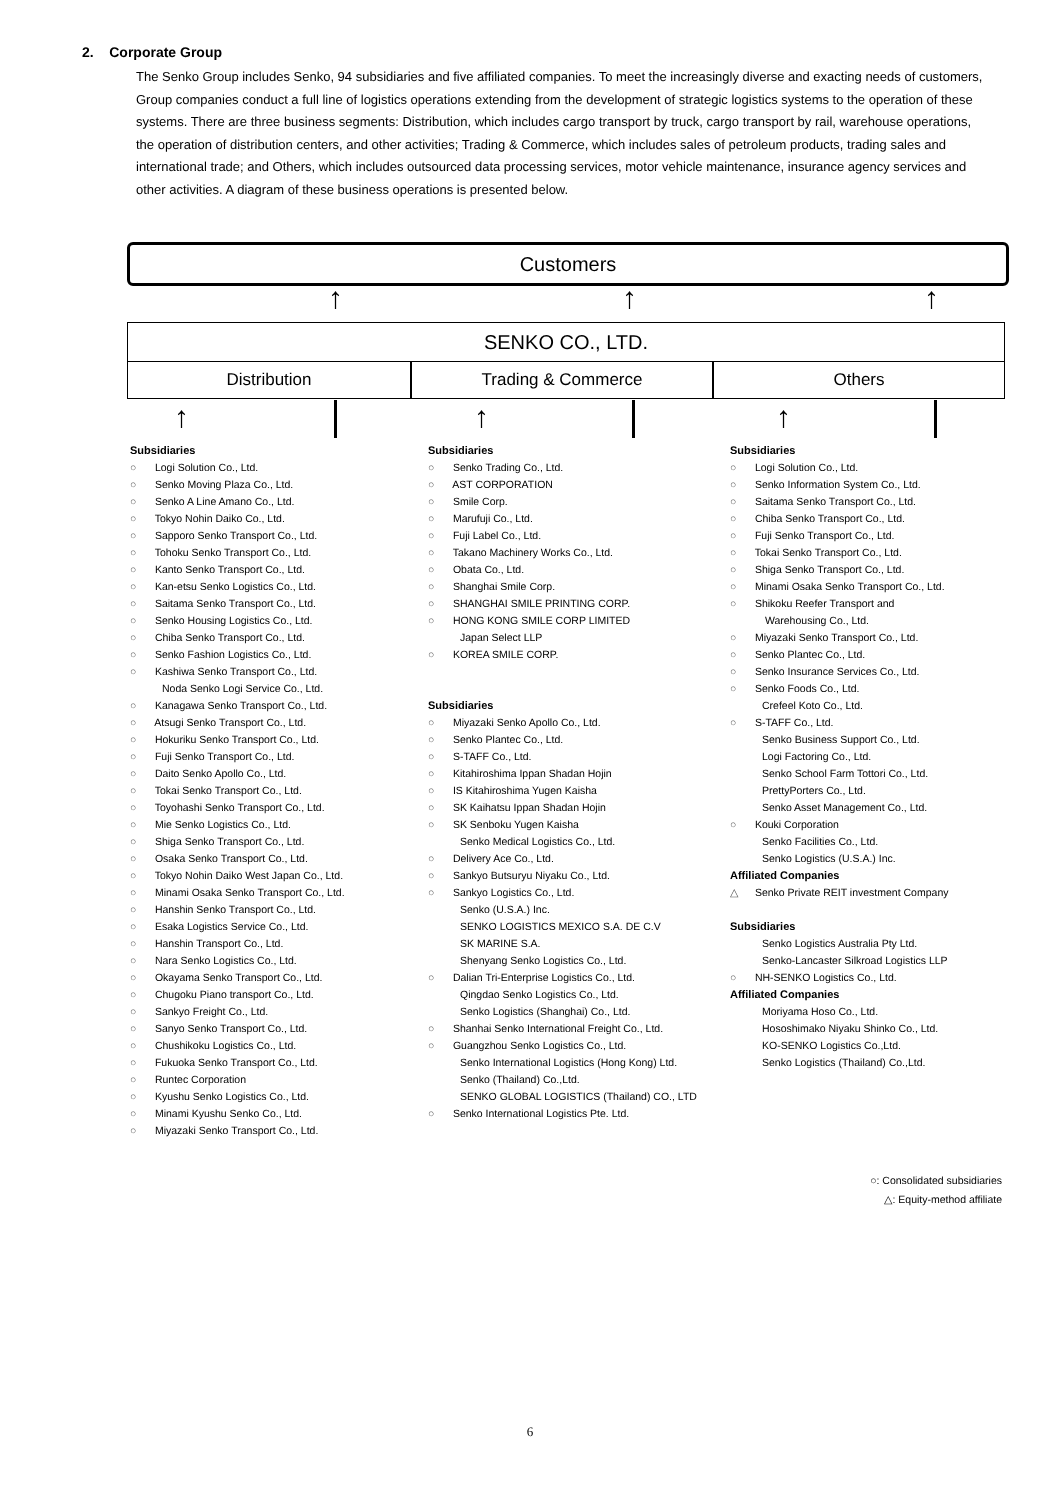2. Corporate Group
The Senko Group includes Senko, 94 subsidiaries and five affiliated companies. To meet the increasingly diverse and exacting needs of customers, Group companies conduct a full line of logistics operations extending from the development of strategic logistics systems to the operation of these systems. There are three business segments: Distribution, which includes cargo transport by truck, cargo transport by rail, warehouse operations, the operation of distribution centers, and other activities; Trading & Commerce, which includes sales of petroleum products, trading sales and international trade; and Others, which includes outsourced data processing services, motor vehicle maintenance, insurance agency services and other activities. A diagram of these business operations is presented below.
Customers
↑ ↑ ↑
SENKO CO., LTD.
Distribution Trading & Commerce Others
↑ ↑ ↑
Subsidiaries
○ Logi Solution Co., Ltd.
○ Senko Moving Plaza Co., Ltd.
○ Senko A Line Amano Co., Ltd.
○ Tokyo Nohin Daiko Co., Ltd.
○ Sapporo Senko Transport Co., Ltd.
○ Tohoku Senko Transport Co., Ltd.
○ Kanto Senko Transport Co., Ltd.
○ Kan-etsu Senko Logistics Co., Ltd.
○ Saitama Senko Transport Co., Ltd.
○ Senko Housing Logistics Co., Ltd.
○ Chiba Senko Transport Co., Ltd.
○ Senko Fashion Logistics Co., Ltd.
○ Kashiwa Senko Transport Co., Ltd.
Noda Senko Logi Service Co., Ltd.
○ Kanagawa Senko Transport Co., Ltd.
○ Atsugi Senko Transport Co., Ltd.
○ Hokuriku Senko Transport Co., Ltd.
○ Fuji Senko Transport Co., Ltd.
○ Daito Senko Apollo Co., Ltd.
○ Tokai Senko Transport Co., Ltd.
○ Toyohashi Senko Transport Co., Ltd.
○ Mie Senko Logistics Co., Ltd.
○ Shiga Senko Transport Co., Ltd.
○ Osaka Senko Transport Co., Ltd.
○ Tokyo Nohin Daiko West Japan Co., Ltd.
○ Minami Osaka Senko Transport Co., Ltd.
○ Hanshin Senko Transport Co., Ltd.
○ Esaka Logistics Service Co., Ltd.
○ Hanshin Transport Co., Ltd.
○ Nara Senko Logistics Co., Ltd.
○ Okayama Senko Transport Co., Ltd.
○ Chugoku Piano transport Co., Ltd.
○ Sankyo Freight Co., Ltd.
○ Sanyo Senko Transport Co., Ltd.
○ Chushikoku Logistics Co., Ltd.
○ Fukuoka Senko Transport Co., Ltd.
○ Runtec Corporation
○ Kyushu Senko Logistics Co., Ltd.
○ Minami Kyushu Senko Co., Ltd.
○ Miyazaki Senko Transport Co., Ltd.
Subsidiaries
○ Senko Trading Co., Ltd.
○ AST CORPORATION
○ Smile Corp.
○ Marufuji Co., Ltd.
○ Fuji Label Co., Ltd.
○ Takano Machinery Works Co., Ltd.
○ Obata Co., Ltd.
○ Shanghai Smile Corp.
○ SHANGHAI SMILE PRINTING CORP.
○ HONG KONG SMILE CORP LIMITED
Japan Select LLP
○ KOREA SMILE CORP.
Subsidiaries
○ Miyazaki Senko Apollo Co., Ltd.
○ Senko Plantec Co., Ltd.
○ S-TAFF Co., Ltd.
○ Kitahiroshima Ippan Shadan Hojin
○ IS Kitahiroshima Yugen Kaisha
○ SK Kaihatsu Ippan Shadan Hojin
○ SK Senboku Yugen Kaisha
Senko Medical Logistics Co., Ltd.
○ Delivery Ace Co., Ltd.
○ Sankyo Butsuryu Niyaku Co., Ltd.
○ Sankyo Logistics Co., Ltd.
Senko (U.S.A.) Inc.
SENKO LOGISTICS MEXICO S.A. DE C.V
SK MARINE S.A.
Shenyang Senko Logistics Co., Ltd.
○ Dalian Tri-Enterprise Logistics Co., Ltd.
Qingdao Senko Logistics Co., Ltd.
Senko Logistics (Shanghai) Co., Ltd.
○ Shanhai Senko International Freight Co., Ltd.
○ Guangzhou Senko Logistics Co., Ltd.
Senko International Logistics (Hong Kong) Ltd.
Senko (Thailand) Co.,Ltd.
SENKO GLOBAL LOGISTICS (Thailand) CO., LTD
○ Senko International Logistics Pte. Ltd.
Subsidiaries
○ Logi Solution Co., Ltd.
○ Senko Information System Co., Ltd.
○ Saitama Senko Transport Co., Ltd.
○ Chiba Senko Transport Co., Ltd.
○ Fuji Senko Transport Co., Ltd.
○ Tokai Senko Transport Co., Ltd.
○ Shiga Senko Transport Co., Ltd.
○ Minami Osaka Senko Transport Co., Ltd.
○ Shikoku Reefer Transport and
Warehousing Co., Ltd.
○ Miyazaki Senko Transport Co., Ltd.
○ Senko Plantec Co., Ltd.
○ Senko Insurance Services Co., Ltd.
○ Senko Foods Co., Ltd.
Crefeel Koto Co., Ltd.
○ S-TAFF Co., Ltd.
Senko Business Support Co., Ltd.
Logi Factoring Co., Ltd.
Senko School Farm Tottori Co., Ltd.
PrettyPorters Co., Ltd.
Senko Asset Management Co., Ltd.
○ Kouki Corporation
Senko Facilities Co., Ltd.
Senko Logistics (U.S.A.) Inc.
Affiliated Companies
△ Senko Private REIT investment Company
Subsidiaries
Senko Logistics Australia Pty Ltd.
Senko-Lancaster Silkroad Logistics LLP
○ NH-SENKO Logistics Co., Ltd.
Affiliated Companies
Moriyama Hoso Co., Ltd.
Hososhimako Niyaku Shinko Co., Ltd.
KO-SENKO Logistics Co.,Ltd.
Senko Logistics (Thailand) Co.,Ltd.
○: Consolidated subsidiaries
△: Equity-method affiliate
6